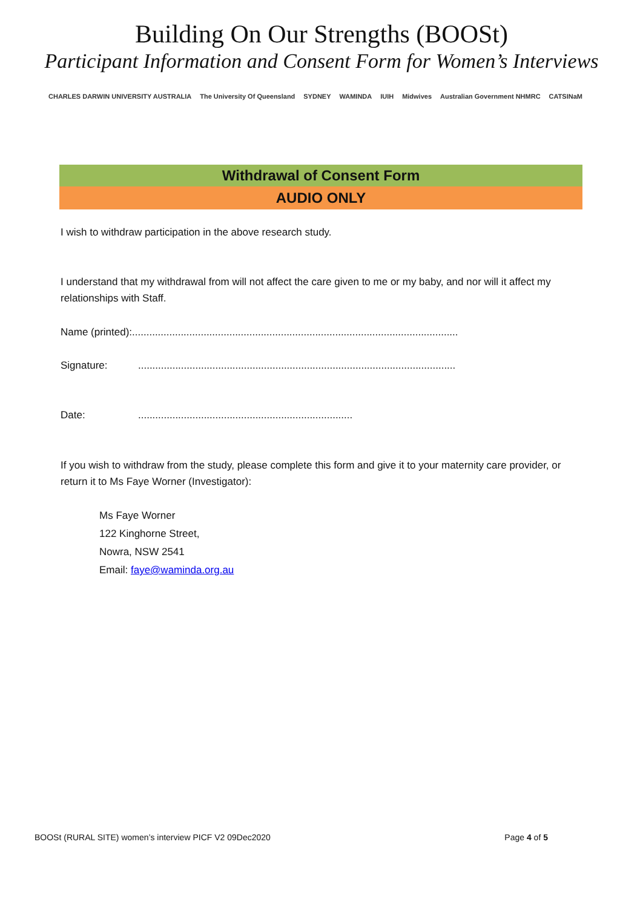Building On Our Strengths (BOOSt)
Participant Information and Consent Form for Women’s Interviews
CHARLES DARWIN UNIVERSITY AUSTRALIA The University Of Queensland SYDNEY WAMINDA IUIH Midwives Australian Government NHMRC CATSINaM
Withdrawal of Consent Form
AUDIO ONLY
I wish to withdraw participation in the above research study.
I understand that my withdrawal from will not affect the care given to me or my baby, and nor will it affect my relationships with Staff.
Name (printed):..................................................................................................................
Signature:...............................................................................................................
Date:...........................................................................
If you wish to withdraw from the study, please complete this form and give it to your maternity care provider, or return it to Ms Faye Worner (Investigator):
Ms Faye Worner
122 Kinghorne Street,
Nowra, NSW 2541
Email: faye@waminda.org.au
BOOSt (RURAL SITE) women’s interview PICF V2 09Dec2020 Page 4 of 5